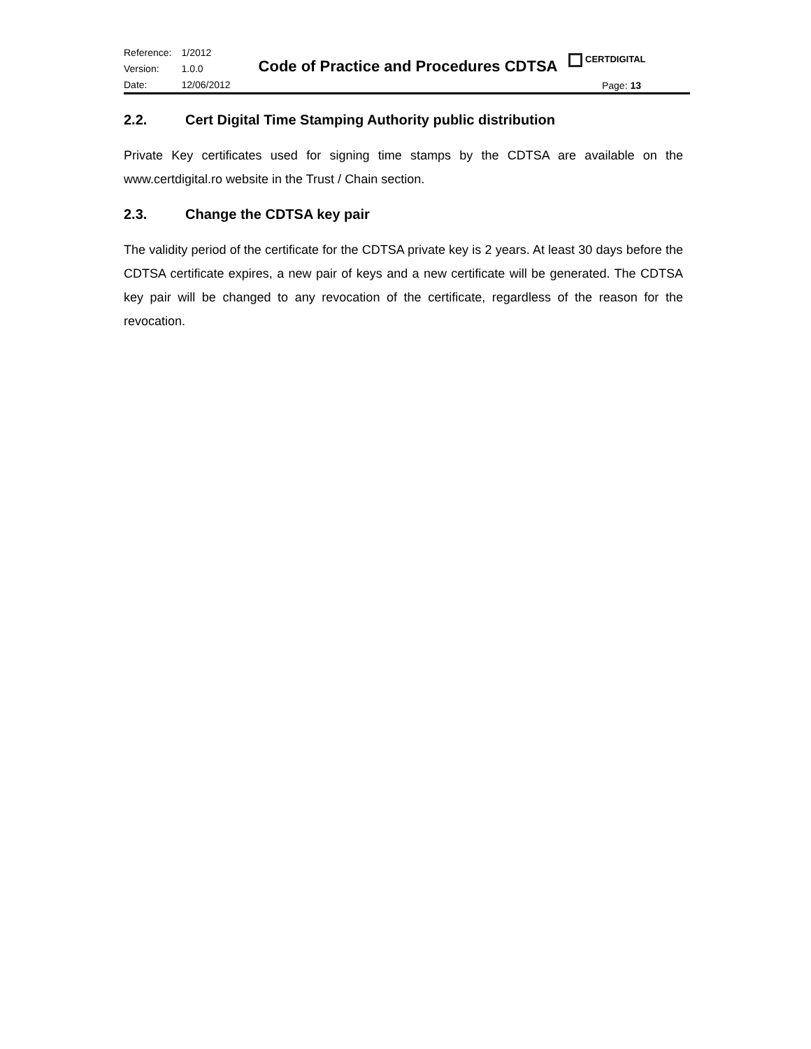| Reference: | 1/2012 |
| Version: | 1.0.0 |
| Date: | 12/06/2012 |
Code of Practice and Procedures CDTSA
CERTDIGITAL
Page: 13
2.2. Cert Digital Time Stamping Authority public distribution
Private Key certificates used for signing time stamps by the CDTSA are available on the www.certdigital.ro website in the Trust / Chain section.
2.3. Change the CDTSA key pair
The validity period of the certificate for the CDTSA private key is 2 years. At least 30 days before the CDTSA certificate expires, a new pair of keys and a new certificate will be generated. The CDTSA key pair will be changed to any revocation of the certificate, regardless of the reason for the revocation.